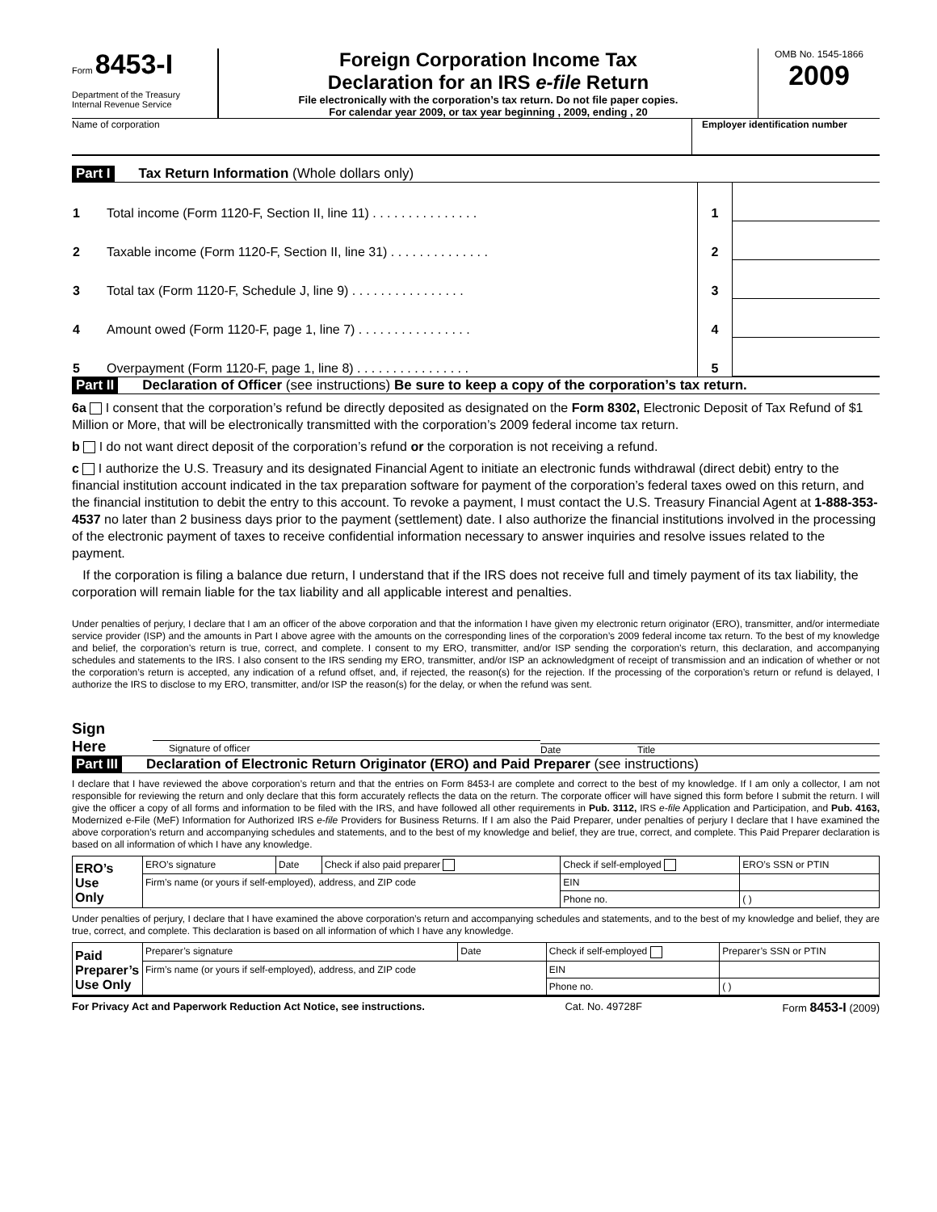Form 8453-I
Department of the Treasury
Internal Revenue Service
Foreign Corporation Income Tax
Declaration for an IRS e-file Return
File electronically with the corporation’s tax return. Do not file paper copies.
For calendar year 2009, or tax year beginning , 2009, ending , 20
OMB No. 1545-1866
2009
Name of corporation Employer identification number
Part I Tax Return Information (Whole dollars only)
| 1 | Total income (Form 1120-F, Section II, line 11) . . . . . . . . . . . . . . . | 1 | |
| 2 | Taxable income (Form 1120-F, Section II, line 31) . . . . . . . . . . . . . . | 2 | |
| 3 | Total tax (Form 1120-F, Schedule J, line 9) . . . . . . . . . . . . . . . . | 3 | |
| 4 | Amount owed (Form 1120-F, page 1, line 7) . . . . . . . . . . . . . . . . | 4 | |
| 5 | Overpayment (Form 1120-F, page 1, line 8) . . . . . . . . . . . . . . . . | 5 | |
Part II Declaration of Officer (see instructions) Be sure to keep a copy of the corporation’s tax return.
6a I consent that the corporation’s refund be directly deposited as designated on the Form 8302, Electronic Deposit of Tax Refund of $1 Million or More, that will be electronically transmitted with the corporation’s 2009 federal income tax return.
b I do not want direct deposit of the corporation’s refund or the corporation is not receiving a refund.
c I authorize the U.S. Treasury and its designated Financial Agent to initiate an electronic funds withdrawal (direct debit) entry to the financial institution account indicated in the tax preparation software for payment of the corporation’s federal taxes owed on this return, and the financial institution to debit the entry to this account. To revoke a payment, I must contact the U.S. Treasury Financial Agent at 1-888-353-4537 no later than 2 business days prior to the payment (settlement) date. I also authorize the financial institutions involved in the processing of the electronic payment of taxes to receive confidential information necessary to answer inquiries and resolve issues related to the payment.
If the corporation is filing a balance due return, I understand that if the IRS does not receive full and timely payment of its tax liability, the corporation will remain liable for the tax liability and all applicable interest and penalties.
Under penalties of perjury, I declare that I am an officer of the above corporation and that the information I have given my electronic return originator (ERO), transmitter, and/or intermediate service provider (ISP) and the amounts in Part I above agree with the amounts on the corresponding lines of the corporation’s 2009 federal income tax return. To the best of my knowledge and belief, the corporation’s return is true, correct, and complete. I consent to my ERO, transmitter, and/or ISP sending the corporation’s return, this declaration, and accompanying schedules and statements to the IRS. I also consent to the IRS sending my ERO, transmitter, and/or ISP an acknowledgment of receipt of transmission and an indication of whether or not the corporation’s return is accepted, any indication of a refund offset, and, if rejected, the reason(s) for the rejection. If the processing of the corporation’s return or refund is delayed, I authorize the IRS to disclose to my ERO, transmitter, and/or ISP the reason(s) for the delay, or when the refund was sent.
Sign
Here Signature of officer Date Title
Part III Declaration of Electronic Return Originator (ERO) and Paid Preparer (see instructions)
I declare that I have reviewed the above corporation’s return and that the entries on Form 8453-I are complete and correct to the best of my knowledge. If I am only a collector, I am not responsible for reviewing the return and only declare that this form accurately reflects the data on the return. The corporate officer will have signed this form before I submit the return. I will give the officer a copy of all forms and information to be filed with the IRS, and have followed all other requirements in Pub. 3112, IRS e-file Application and Participation, and Pub. 4163, Modernized e-File (MeF) Information for Authorized IRS e-file Providers for Business Returns. If I am also the Paid Preparer, under penalties of perjury I declare that I have examined the above corporation’s return and accompanying schedules and statements, and to the best of my knowledge and belief, they are true, correct, and complete. This Paid Preparer declaration is based on all information of which I have any knowledge.
| ERO’s Use Only | ERO’s signature | Date | Check if also paid preparer | Check if self-employed | ERO’s SSN or PTIN |
| | Firm’s name (or yours if self-employed), address, and ZIP code | | | EIN | |
| | | | | Phone no. | ( ) |
Under penalties of perjury, I declare that I have examined the above corporation’s return and accompanying schedules and statements, and to the best of my knowledge and belief, they are true, correct, and complete. This declaration is based on all information of which I have any knowledge.
| Paid Preparer’s Use Only | Preparer’s signature | Date | Check if self-employed | Preparer’s SSN or PTIN |
| | Firm’s name (or yours if self-employed), address, and ZIP code | | EIN | |
| | | | Phone no. | ( ) |
For Privacy Act and Paperwork Reduction Act Notice, see instructions. Cat. No. 49728F Form 8453-I (2009)